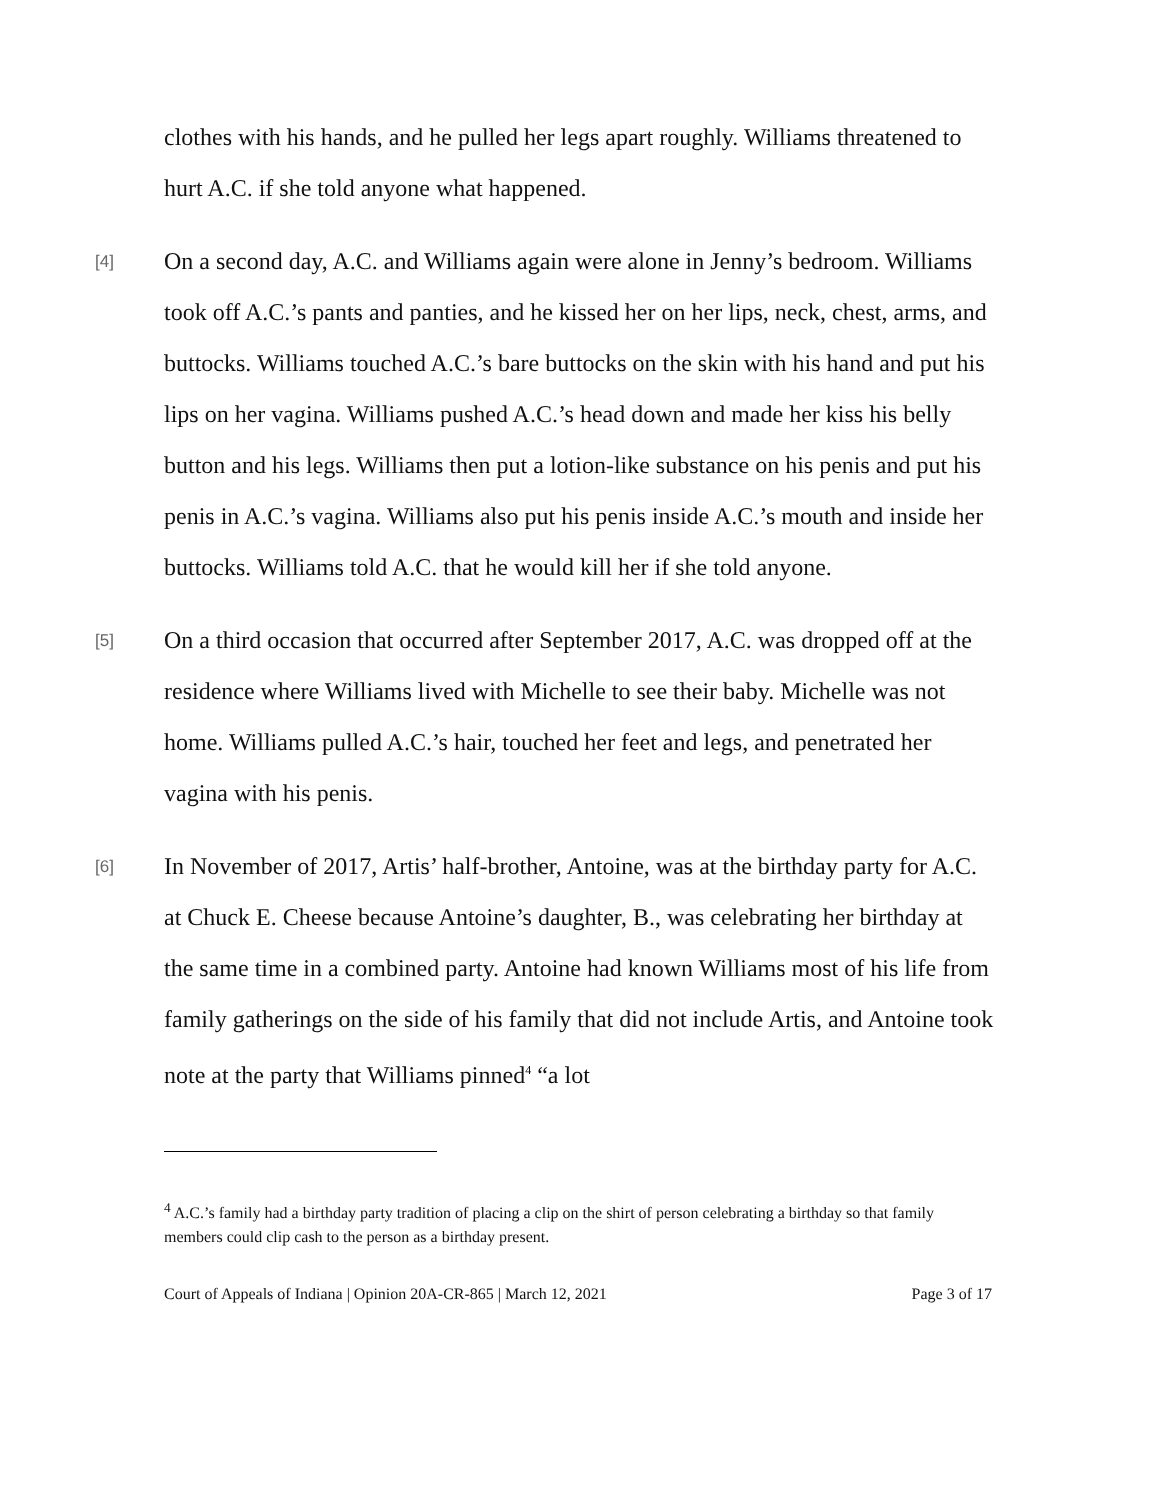clothes with his hands, and he pulled her legs apart roughly. Williams threatened to hurt A.C. if she told anyone what happened.
[4]
On a second day, A.C. and Williams again were alone in Jenny’s bedroom. Williams took off A.C.’s pants and panties, and he kissed her on her lips, neck, chest, arms, and buttocks. Williams touched A.C.’s bare buttocks on the skin with his hand and put his lips on her vagina. Williams pushed A.C.’s head down and made her kiss his belly button and his legs. Williams then put a lotion-like substance on his penis and put his penis in A.C.’s vagina. Williams also put his penis inside A.C.’s mouth and inside her buttocks. Williams told A.C. that he would kill her if she told anyone.
[5]
On a third occasion that occurred after September 2017, A.C. was dropped off at the residence where Williams lived with Michelle to see their baby. Michelle was not home. Williams pulled A.C.’s hair, touched her feet and legs, and penetrated her vagina with his penis.
[6]
In November of 2017, Artis’ half-brother, Antoine, was at the birthday party for A.C. at Chuck E. Cheese because Antoine’s daughter, B., was celebrating her birthday at the same time in a combined party. Antoine had known Williams most of his life from family gatherings on the side of his family that did not include Artis, and Antoine took note at the party that Williams pinned<sup>4</sup> “a lot
<sup>4</sup> A.C.’s family had a birthday party tradition of placing a clip on the shirt of person celebrating a birthday so that family members could clip cash to the person as a birthday present.
Court of Appeals of Indiana | Opinion 20A-CR-865 | March 12, 2021 Page 3 of 17